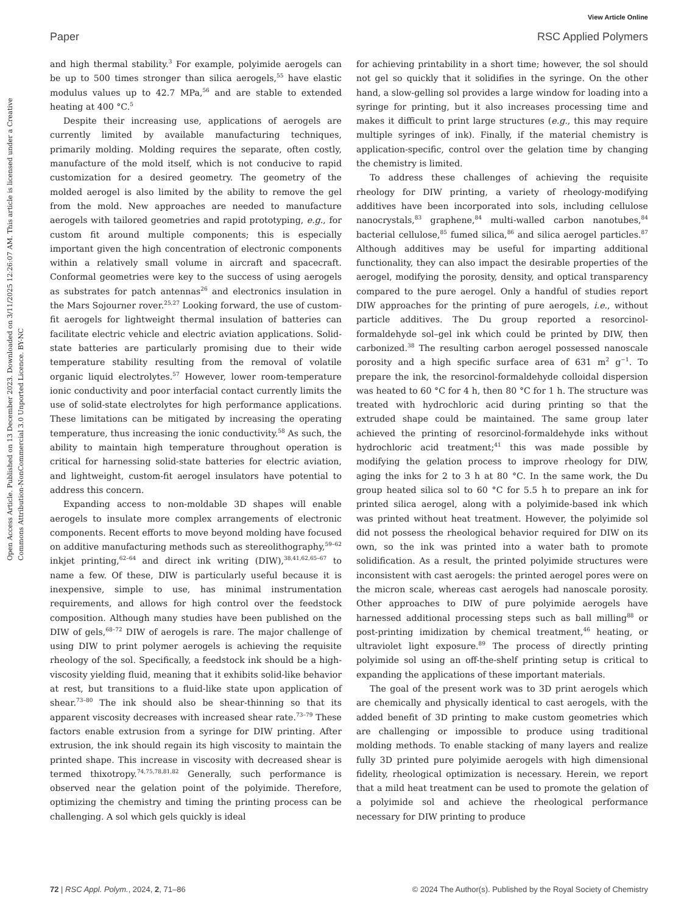View Article Online
Paper RSC Applied Polymers
Open Access Article. Published on 13 December 2023. Downloaded on 3/11/2025 12:26:07 AM. This article is licensed under a Creative Commons Attribution-NonCommercial 3.0 Unported Licence. BY-NC
and high thermal stability.<sup>3</sup> For example, polyimide aerogels can be up to 500 times stronger than silica aerogels,<sup>55</sup> have elastic modulus values up to 42.7 MPa,<sup>56</sup> and are stable to extended heating at 400 °C.<sup>5</sup>
Despite their increasing use, applications of aerogels are currently limited by available manufacturing techniques, primarily molding. Molding requires the separate, often costly, manufacture of the mold itself, which is not conducive to rapid customization for a desired geometry. The geometry of the molded aerogel is also limited by the ability to remove the gel from the mold. New approaches are needed to manufacture aerogels with tailored geometries and rapid prototyping, e.g., for custom fit around multiple components; this is especially important given the high concentration of electronic components within a relatively small volume in aircraft and spacecraft. Conformal geometries were key to the success of using aerogels as substrates for patch antennas<sup>26</sup> and electronics insulation in the Mars Sojourner rover.<sup>25,27</sup> Looking forward, the use of custom-fit aerogels for lightweight thermal insulation of batteries can facilitate electric vehicle and electric aviation applications. Solid-state batteries are particularly promising due to their wide temperature stability resulting from the removal of volatile organic liquid electrolytes.<sup>57</sup> However, lower room-temperature ionic conductivity and poor interfacial contact currently limits the use of solid-state electrolytes for high performance applications. These limitations can be mitigated by increasing the operating temperature, thus increasing the ionic conductivity.<sup>58</sup> As such, the ability to maintain high temperature throughout operation is critical for harnessing solid-state batteries for electric aviation, and lightweight, custom-fit aerogel insulators have potential to address this concern.
Expanding access to non-moldable 3D shapes will enable aerogels to insulate more complex arrangements of electronic components. Recent efforts to move beyond molding have focused on additive manufacturing methods such as stereolithography,<sup>59–62</sup> inkjet printing,<sup>62–64</sup> and direct ink writing (DIW),<sup>38,41,62,65–67</sup> to name a few. Of these, DIW is particularly useful because it is inexpensive, simple to use, has minimal instrumentation requirements, and allows for high control over the feedstock composition. Although many studies have been published on the DIW of gels,<sup>68–72</sup> DIW of aerogels is rare. The major challenge of using DIW to print polymer aerogels is achieving the requisite rheology of the sol. Specifically, a feedstock ink should be a high-viscosity yielding fluid, meaning that it exhibits solid-like behavior at rest, but transitions to a fluid-like state upon application of shear.<sup>73–80</sup> The ink should also be shear-thinning so that its apparent viscosity decreases with increased shear rate.<sup>73–79</sup> These factors enable extrusion from a syringe for DIW printing. After extrusion, the ink should regain its high viscosity to maintain the printed shape. This increase in viscosity with decreased shear is termed thixotropy.<sup>74,75,78,81,82</sup> Generally, such performance is observed near the gelation point of the polyimide. Therefore, optimizing the chemistry and timing the printing process can be challenging. A sol which gels quickly is ideal
for achieving printability in a short time; however, the sol should not gel so quickly that it solidifies in the syringe. On the other hand, a slow-gelling sol provides a large window for loading into a syringe for printing, but it also increases processing time and makes it difficult to print large structures (e.g., this may require multiple syringes of ink). Finally, if the material chemistry is application-specific, control over the gelation time by changing the chemistry is limited.
To address these challenges of achieving the requisite rheology for DIW printing, a variety of rheology-modifying additives have been incorporated into sols, including cellulose nanocrystals,<sup>83</sup> graphene,<sup>84</sup> multi-walled carbon nanotubes,<sup>84</sup> bacterial cellulose,<sup>85</sup> fumed silica,<sup>86</sup> and silica aerogel particles.<sup>87</sup> Although additives may be useful for imparting additional functionality, they can also impact the desirable properties of the aerogel, modifying the porosity, density, and optical transparency compared to the pure aerogel. Only a handful of studies report DIW approaches for the printing of pure aerogels, i.e., without particle additives. The Du group reported a resorcinol-formaldehyde sol–gel ink which could be printed by DIW, then carbonized.<sup>38</sup> The resulting carbon aerogel possessed nanoscale porosity and a high specific surface area of 631 m<sup>2</sup> g<sup>−1</sup>. To prepare the ink, the resorcinol-formaldehyde colloidal dispersion was heated to 60 °C for 4 h, then 80 °C for 1 h. The structure was treated with hydrochloric acid during printing so that the extruded shape could be maintained. The same group later achieved the printing of resorcinol-formaldehyde inks without hydrochloric acid treatment;<sup>41</sup> this was made possible by modifying the gelation process to improve rheology for DIW, aging the inks for 2 to 3 h at 80 °C. In the same work, the Du group heated silica sol to 60 °C for 5.5 h to prepare an ink for printed silica aerogel, along with a polyimide-based ink which was printed without heat treatment. However, the polyimide sol did not possess the rheological behavior required for DIW on its own, so the ink was printed into a water bath to promote solidification. As a result, the printed polyimide structures were inconsistent with cast aerogels: the printed aerogel pores were on the micron scale, whereas cast aerogels had nanoscale porosity. Other approaches to DIW of pure polyimide aerogels have harnessed additional processing steps such as ball milling<sup>88</sup> or post-printing imidization by chemical treatment,<sup>46</sup> heating, or ultraviolet light exposure.<sup>89</sup> The process of directly printing polyimide sol using an off-the-shelf printing setup is critical to expanding the applications of these important materials.
The goal of the present work was to 3D print aerogels which are chemically and physically identical to cast aerogels, with the added benefit of 3D printing to make custom geometries which are challenging or impossible to produce using traditional molding methods. To enable stacking of many layers and realize fully 3D printed pure polyimide aerogels with high dimensional fidelity, rheological optimization is necessary. Herein, we report that a mild heat treatment can be used to promote the gelation of a polyimide sol and achieve the rheological performance necessary for DIW printing to produce
72 | RSC Appl. Polym., 2024, 2, 71–86 © 2024 The Author(s). Published by the Royal Society of Chemistry